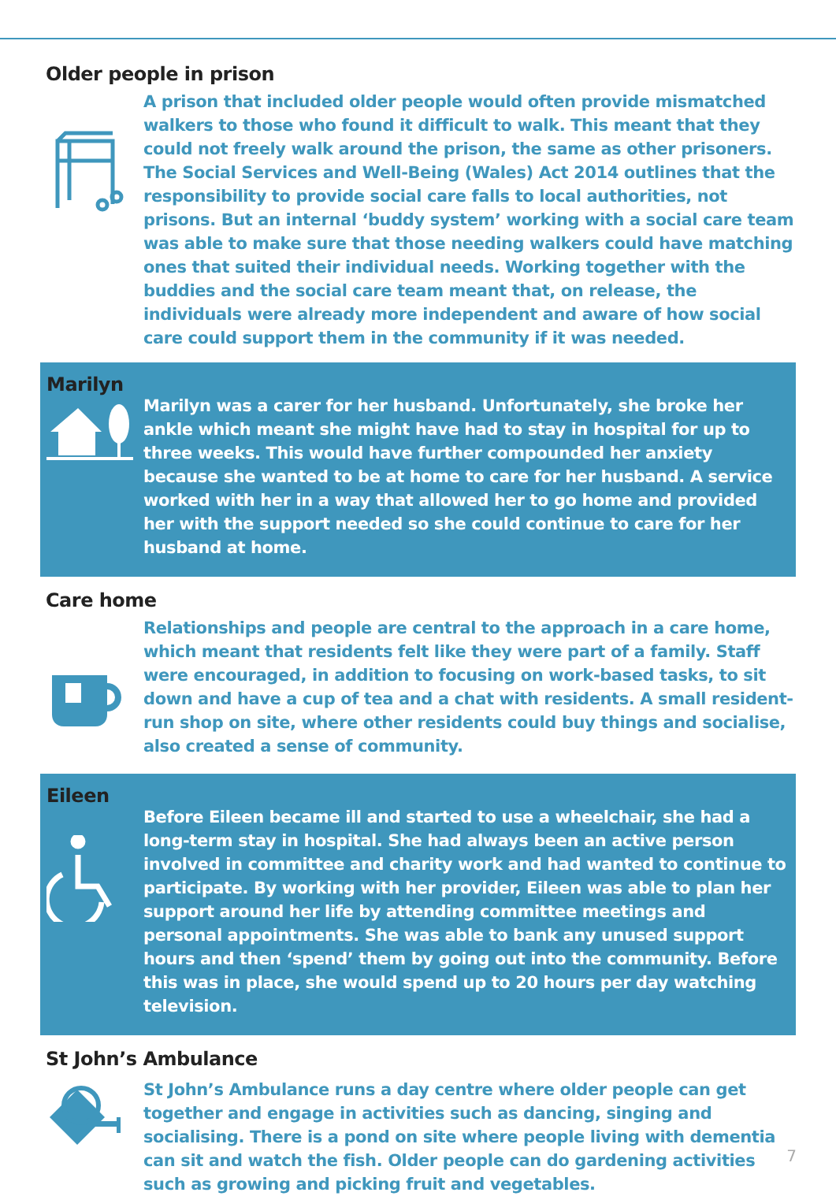Older people in prison
A prison that included older people would often provide mismatched walkers to those who found it difficult to walk. This meant that they could not freely walk around the prison, the same as other prisoners. The Social Services and Well-Being (Wales) Act 2014 outlines that the responsibility to provide social care falls to local authorities, not prisons. But an internal ‘buddy system’ working with a social care team was able to make sure that those needing walkers could have matching ones that suited their individual needs. Working together with the buddies and the social care team meant that, on release, the individuals were already more independent and aware of how social care could support them in the community if it was needed.
Marilyn
Marilyn was a carer for her husband. Unfortunately, she broke her ankle which meant she might have had to stay in hospital for up to three weeks. This would have further compounded her anxiety because she wanted to be at home to care for her husband. A service worked with her in a way that allowed her to go home and provided her with the support needed so she could continue to care for her husband at home.
Care home
Relationships and people are central to the approach in a care home, which meant that residents felt like they were part of a family. Staff were encouraged, in addition to focusing on work-based tasks, to sit down and have a cup of tea and a chat with residents. A small resident-run shop on site, where other residents could buy things and socialise, also created a sense of community.
Eileen
Before Eileen became ill and started to use a wheelchair, she had a long-term stay in hospital. She had always been an active person involved in committee and charity work and had wanted to continue to participate. By working with her provider, Eileen was able to plan her support around her life by attending committee meetings and personal appointments. She was able to bank any unused support hours and then ‘spend’ them by going out into the community. Before this was in place, she would spend up to 20 hours per day watching television.
St John’s Ambulance
St John’s Ambulance runs a day centre where older people can get together and engage in activities such as dancing, singing and socialising. There is a pond on site where people living with dementia can sit and watch the fish. Older people can do gardening activities such as growing and picking fruit and vegetables.
7